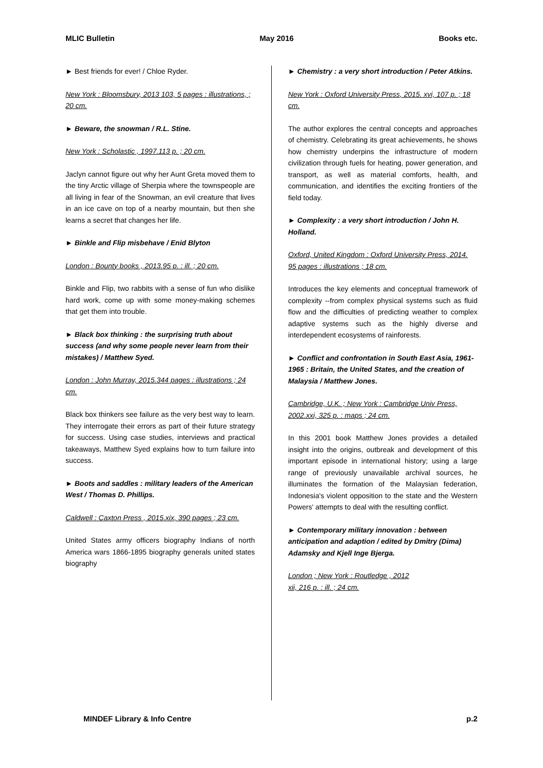MLIC Bulletin May 2016 Books etc.
► Best friends for ever! / Chloe Ryder.
New York : Bloomsbury, 2013 103, 5 pages : illustrations, ; 20 cm.
► Beware, the snowman / R.L. Stine.
New York : Scholastic , 1997.113 p. ; 20 cm.
Jaclyn cannot figure out why her Aunt Greta moved them to the tiny Arctic village of Sherpia where the townspeople are all living in fear of the Snowman, an evil creature that lives in an ice cave on top of a nearby mountain, but then she learns a secret that changes her life.
► Binkle and Flip misbehave / Enid Blyton
London : Bounty books , 2013.95 p. : ill. ; 20 cm.
Binkle and Flip, two rabbits with a sense of fun who dislike hard work, come up with some money-making schemes that get them into trouble.
► Black box thinking : the surprising truth about success (and why some people never learn from their mistakes) / Matthew Syed.
London : John Murray, 2015.344 pages : illustrations ; 24 cm.
Black box thinkers see failure as the very best way to learn. They interrogate their errors as part of their future strategy for success. Using case studies, interviews and practical takeaways, Matthew Syed explains how to turn failure into success.
► Boots and saddles : military leaders of the American West / Thomas D. Phillips.
Caldwell : Caxton Press , 2015.xix, 390 pages ; 23 cm.
United States army officers biography Indians of north America wars 1866-1895 biography generals united states biography
► Chemistry : a very short introduction / Peter Atkins.
New York : Oxford University Press, 2015. xvi, 107 p. ; 18 cm.
The author explores the central concepts and approaches of chemistry. Celebrating its great achievements, he shows how chemistry underpins the infrastructure of modern civilization through fuels for heating, power generation, and transport, as well as material comforts, health, and communication, and identifies the exciting frontiers of the field today.
► Complexity : a very short introduction / John H. Holland.
Oxford, United Kingdom : Oxford University Press, 2014. 95 pages : illustrations ; 18 cm.
Introduces the key elements and conceptual framework of complexity --from complex physical systems such as fluid flow and the difficulties of predicting weather to complex adaptive systems such as the highly diverse and interdependent ecosystems of rainforests.
► Conflict and confrontation in South East Asia, 1961-1965 : Britain, the United States, and the creation of Malaysia / Matthew Jones.
Cambridge, U.K. ; New York : Cambridge Univ Press, 2002.xxi, 325 p. : maps ; 24 cm.
In this 2001 book Matthew Jones provides a detailed insight into the origins, outbreak and development of this important episode in international history; using a large range of previously unavailable archival sources, he illuminates the formation of the Malaysian federation, Indonesia's violent opposition to the state and the Western Powers' attempts to deal with the resulting conflict.
► Contemporary military innovation : between anticipation and adaption / edited by Dmitry (Dima) Adamsky and Kjell Inge Bjerga.
London ; New York : Routledge , 2012
xii, 216 p. : ill. ; 24 cm.
MINDEF Library & Info Centre p.2